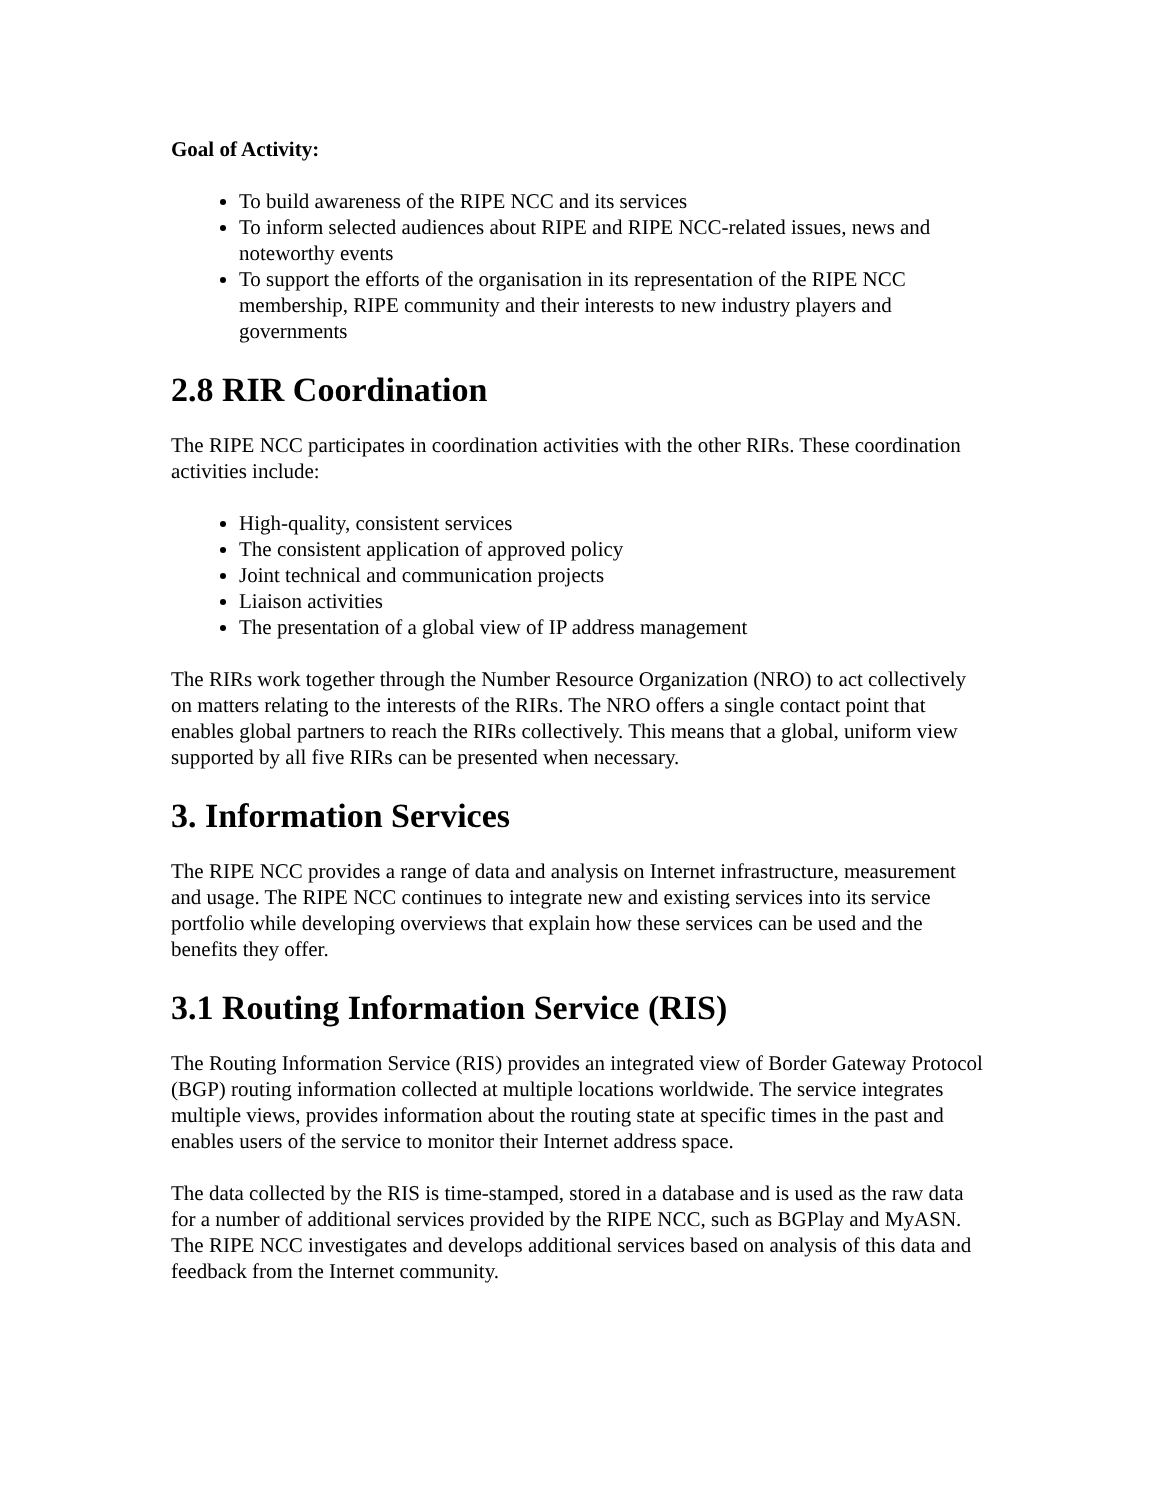Goal of Activity:
To build awareness of the RIPE NCC and its services
To inform selected audiences about RIPE and RIPE NCC-related issues, news and noteworthy events
To support the efforts of the organisation in its representation of the RIPE NCC membership, RIPE community and their interests to new industry players and governments
2.8 RIR Coordination
The RIPE NCC participates in coordination activities with the other RIRs. These coordination activities include:
High-quality, consistent services
The consistent application of approved policy
Joint technical and communication projects
Liaison activities
The presentation of a global view of IP address management
The RIRs work together through the Number Resource Organization (NRO) to act collectively on matters relating to the interests of the RIRs. The NRO offers a single contact point that enables global partners to reach the RIRs collectively. This means that a global, uniform view supported by all five RIRs can be presented when necessary.
3. Information Services
The RIPE NCC provides a range of data and analysis on Internet infrastructure, measurement and usage. The RIPE NCC continues to integrate new and existing services into its service portfolio while developing overviews that explain how these services can be used and the benefits they offer.
3.1 Routing Information Service (RIS)
The Routing Information Service (RIS) provides an integrated view of Border Gateway Protocol (BGP) routing information collected at multiple locations worldwide. The service integrates multiple views, provides information about the routing state at specific times in the past and enables users of the service to monitor their Internet address space.
The data collected by the RIS is time-stamped, stored in a database and is used as the raw data for a number of additional services provided by the RIPE NCC, such as BGPlay and MyASN. The RIPE NCC investigates and develops additional services based on analysis of this data and feedback from the Internet community.